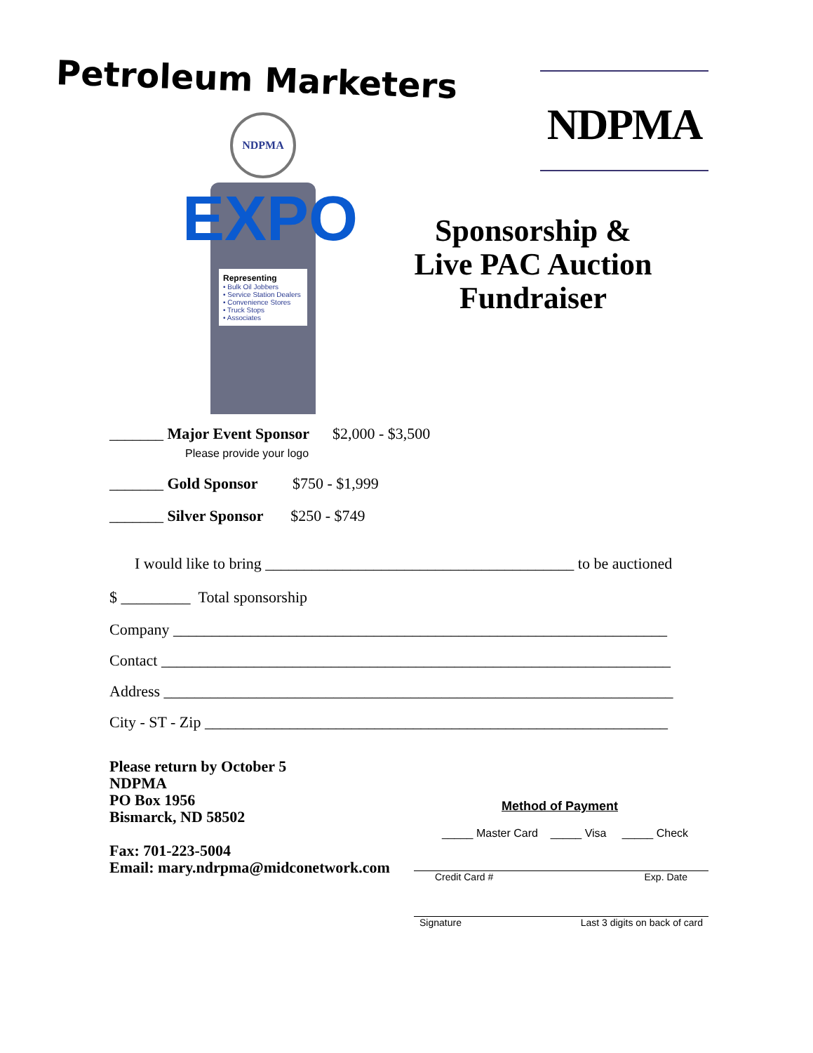Petroleum Marketers NDPMA
NDPMA
EXPO
Representing
• Bulk Oil Jobbers
• Service Station Dealers
• Convenience Stores
• Truck Stops
• Associates
Sponsorship &
Live PAC Auction
Fundraiser
_______ Major Event Sponsor $2,000 - $3,500
Please provide your logo
_______ Gold Sponsor $750 - $1,999
_______ Silver Sponsor $250 - $749
I would like to bring ________________________________________ to be auctioned
$ _________ Total sponsorship
Company ________________________________________________________________
Contact __________________________________________________________________
Address __________________________________________________________________
City - ST - Zip ____________________________________________________________
Please return by October 5
NDPMA
PO Box 1956
Bismarck, ND 58502
Fax: 701-223-5004
Email: mary.ndrpma@midconetwork.com
Method of Payment
_____ Master Card _____ Visa _____ Check
Credit Card # Exp. Date
Signature Last 3 digits on back of card